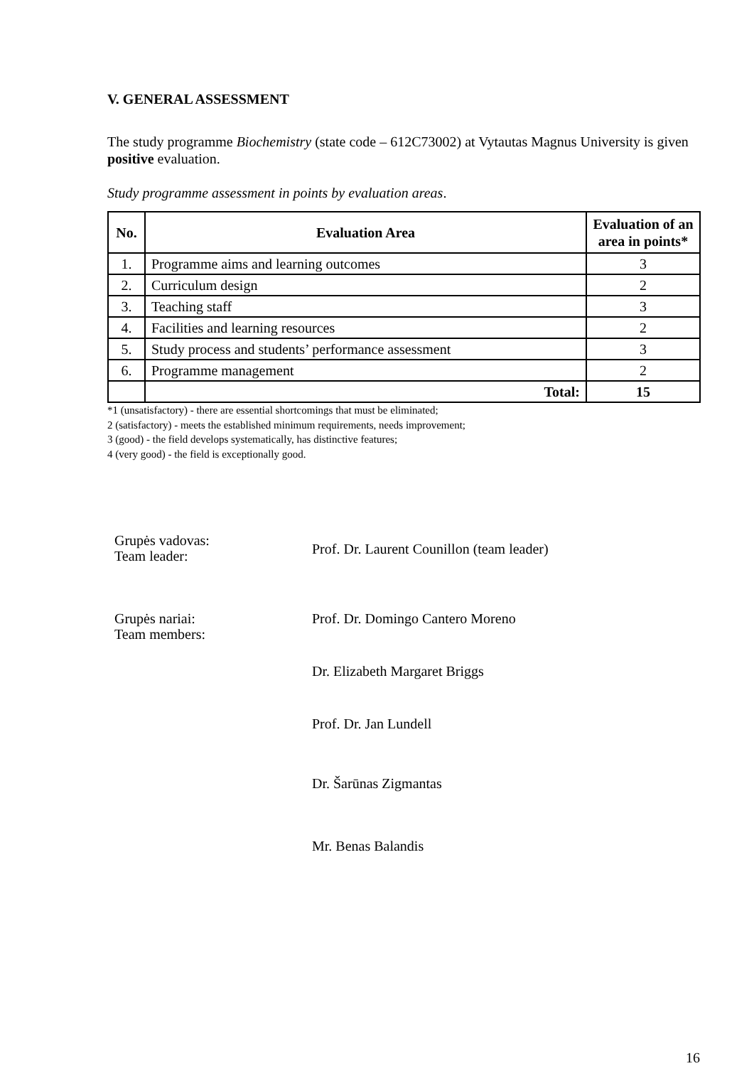V. GENERAL ASSESSMENT
The study programme Biochemistry (state code – 612C73002) at Vytautas Magnus University is given positive evaluation.
Study programme assessment in points by evaluation areas.
| No. | Evaluation Area | Evaluation of an area in points* |
| --- | --- | --- |
| 1. | Programme aims and learning outcomes | 3 |
| 2. | Curriculum design | 2 |
| 3. | Teaching staff | 3 |
| 4. | Facilities and learning resources | 2 |
| 5. | Study process and students’ performance assessment | 3 |
| 6. | Programme management | 2 |
| | Total: | 15 |
*1 (unsatisfactory) - there are essential shortcomings that must be eliminated;
2 (satisfactory) - meets the established minimum requirements, needs improvement;
3 (good) - the field develops systematically, has distinctive features;
4 (very good) - the field is exceptionally good.
Grupės vadovas:
Team leader:
Prof. Dr. Laurent Counillon (team leader)
Grupės nariai:
Team members:
Prof. Dr. Domingo Cantero Moreno
Dr. Elizabeth Margaret Briggs
Prof. Dr. Jan Lundell
Dr. Šarūnas Zigmantas
Mr. Benas Balandis
16